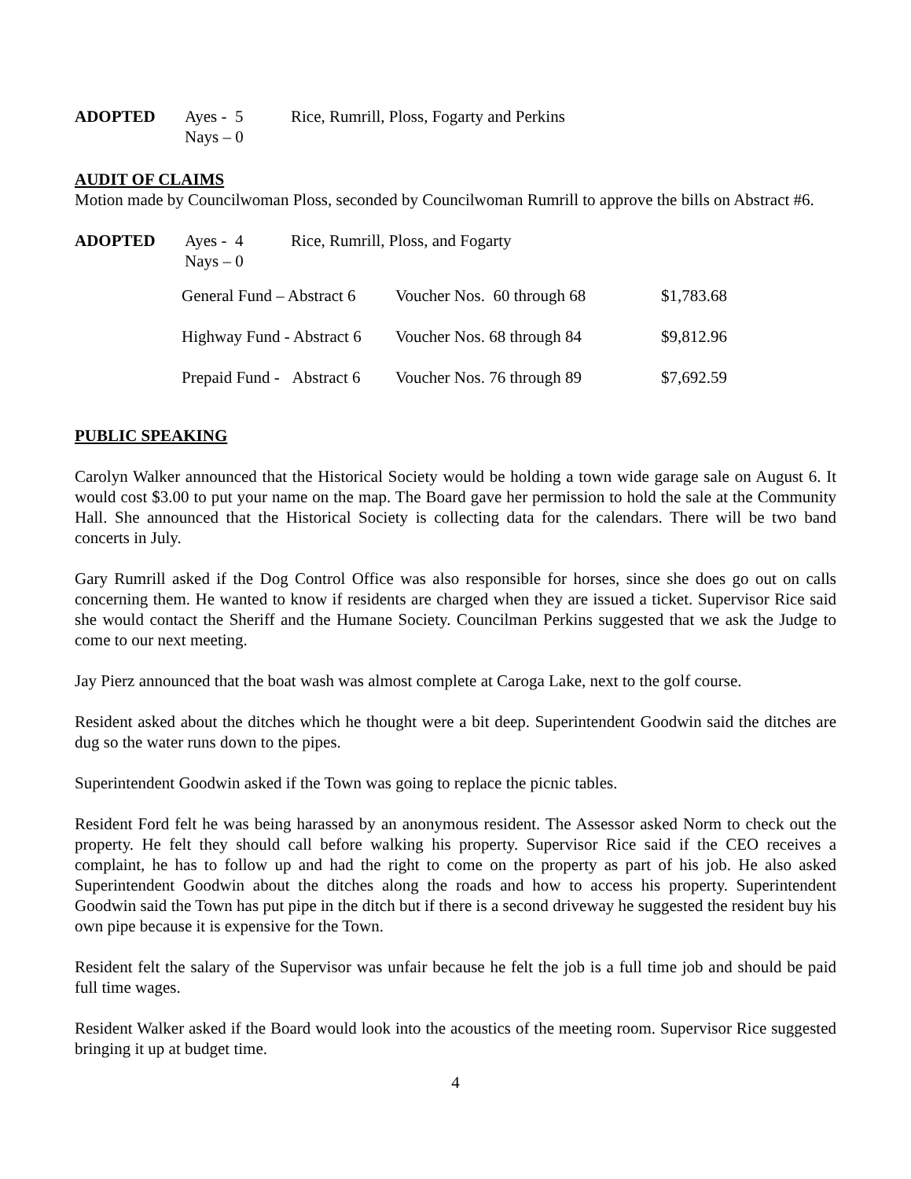| ADOPTED | Ayes - 5 | Rice, Rumrill, Ploss, Fogarty and Perkins |
| | Nays – 0 | |
AUDIT OF CLAIMS
Motion made by Councilwoman Ploss, seconded by Councilwoman Rumrill to approve the bills on Abstract #6.
| ADOPTED | Ayes - 4 | Rice, Rumrill, Ploss, and Fogarty |
| | Nays – 0 | |
| General Fund – Abstract 6 | Voucher Nos. 60 through 68 | $1,783.68 |
| Highway Fund - Abstract 6 | Voucher Nos. 68 through 84 | $9,812.96 |
| Prepaid Fund - Abstract 6 | Voucher Nos. 76 through 89 | $7,692.59 |
PUBLIC SPEAKING
Carolyn Walker announced that the Historical Society would be holding a town wide garage sale on August 6. It would cost $3.00 to put your name on the map. The Board gave her permission to hold the sale at the Community Hall. She announced that the Historical Society is collecting data for the calendars. There will be two band concerts in July.
Gary Rumrill asked if the Dog Control Office was also responsible for horses, since she does go out on calls concerning them. He wanted to know if residents are charged when they are issued a ticket. Supervisor Rice said she would contact the Sheriff and the Humane Society. Councilman Perkins suggested that we ask the Judge to come to our next meeting.
Jay Pierz announced that the boat wash was almost complete at Caroga Lake, next to the golf course.
Resident asked about the ditches which he thought were a bit deep. Superintendent Goodwin said the ditches are dug so the water runs down to the pipes.
Superintendent Goodwin asked if the Town was going to replace the picnic tables.
Resident Ford felt he was being harassed by an anonymous resident. The Assessor asked Norm to check out the property. He felt they should call before walking his property. Supervisor Rice said if the CEO receives a complaint, he has to follow up and had the right to come on the property as part of his job. He also asked Superintendent Goodwin about the ditches along the roads and how to access his property. Superintendent Goodwin said the Town has put pipe in the ditch but if there is a second driveway he suggested the resident buy his own pipe because it is expensive for the Town.
Resident felt the salary of the Supervisor was unfair because he felt the job is a full time job and should be paid full time wages.
Resident Walker asked if the Board would look into the acoustics of the meeting room. Supervisor Rice suggested bringing it up at budget time.
4